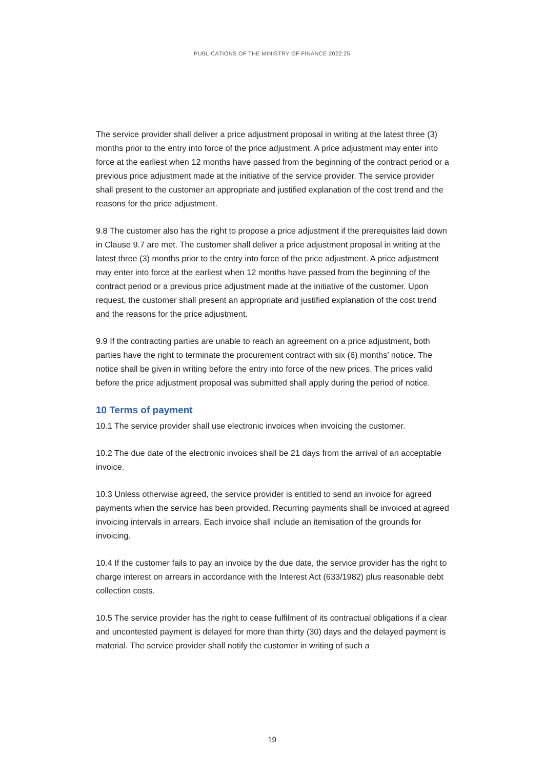PUBLICATIONS OF THE MINISTRY OF FINANCE 2022:25
The service provider shall deliver a price adjustment proposal in writing at the latest three (3) months prior to the entry into force of the price adjustment. A price adjustment may enter into force at the earliest when 12 months have passed from the beginning of the contract period or a previous price adjustment made at the initiative of the service provider. The service provider shall present to the customer an appropriate and justified explanation of the cost trend and the reasons for the price adjustment.
9.8 The customer also has the right to propose a price adjustment if the prerequisites laid down in Clause 9.7 are met. The customer shall deliver a price adjustment proposal in writing at the latest three (3) months prior to the entry into force of the price adjustment. A price adjustment may enter into force at the earliest when 12 months have passed from the beginning of the contract period or a previous price adjustment made at the initiative of the customer. Upon request, the customer shall present an appropriate and justified explanation of the cost trend and the reasons for the price adjustment.
9.9 If the contracting parties are unable to reach an agreement on a price adjustment, both parties have the right to terminate the procurement contract with six (6) months’ notice. The notice shall be given in writing before the entry into force of the new prices. The prices valid before the price adjustment proposal was submitted shall apply during the period of notice.
10 Terms of payment
10.1 The service provider shall use electronic invoices when invoicing the customer.
10.2 The due date of the electronic invoices shall be 21 days from the arrival of an acceptable invoice.
10.3 Unless otherwise agreed, the service provider is entitled to send an invoice for agreed payments when the service has been provided. Recurring payments shall be invoiced at agreed invoicing intervals in arrears. Each invoice shall include an itemisation of the grounds for invoicing.
10.4 If the customer fails to pay an invoice by the due date, the service provider has the right to charge interest on arrears in accordance with the Interest Act (633/1982) plus reasonable debt collection costs.
10.5 The service provider has the right to cease fulfilment of its contractual obligations if a clear and uncontested payment is delayed for more than thirty (30) days and the delayed payment is material. The service provider shall notify the customer in writing of such a
19